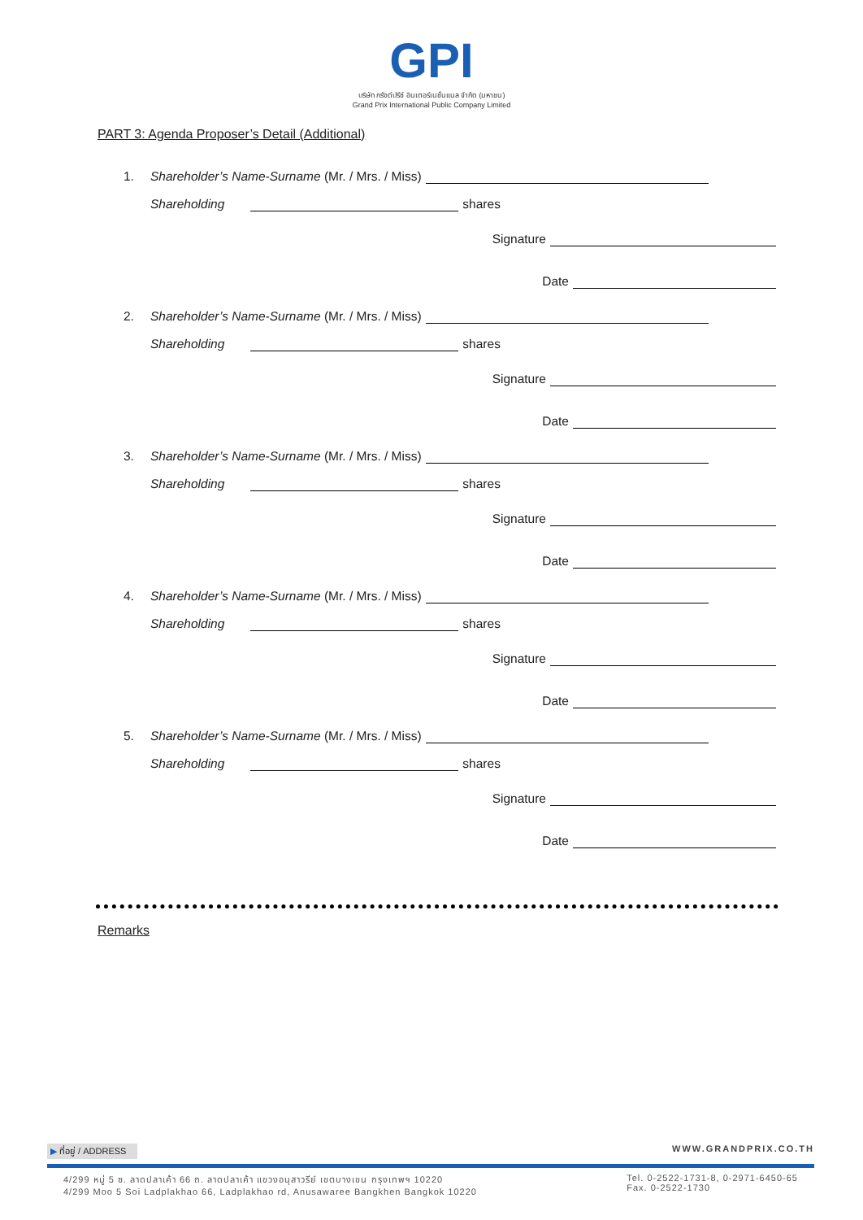GPI
บริษัท กรังด์ปรีซ์ อินเตอร์เนชั่นแนล จำกัด (มหาชน)
Grand Prix International Public Company Limited
PART 3: Agenda Proposer’s Detail (Additional)
1. Shareholder’s Name-Surname (Mr. / Mrs. / Miss)
Shareholding shares
Signature
Date
2. Shareholder’s Name-Surname (Mr. / Mrs. / Miss)
Shareholding shares
Signature
Date
3. Shareholder’s Name-Surname (Mr. / Mrs. / Miss)
Shareholding shares
Signature
Date
4. Shareholder’s Name-Surname (Mr. / Mrs. / Miss)
Shareholding shares
Signature
Date
5. Shareholder’s Name-Surname (Mr. / Mrs. / Miss)
Shareholding shares
Signature
Date
Remarks
▶ ที่อยู่ / ADDRESS WWW.GRANDPRIX.CO.TH
4/299 หมู่ 5 ซ. ลาดปลาเค้า 66 ถ. ลาดปลาเค้า แขวงอนุสาวรีย์ เขตบางเขน กรุงเทพฯ 10220
4/299 Moo 5 Soi Ladplakhao 66, Ladplakhao rd, Anusawaree Bangkhen Bangkok 10220 Tel. 0-2522-1731-8, 0-2971-6450-65
Fax. 0-2522-1730